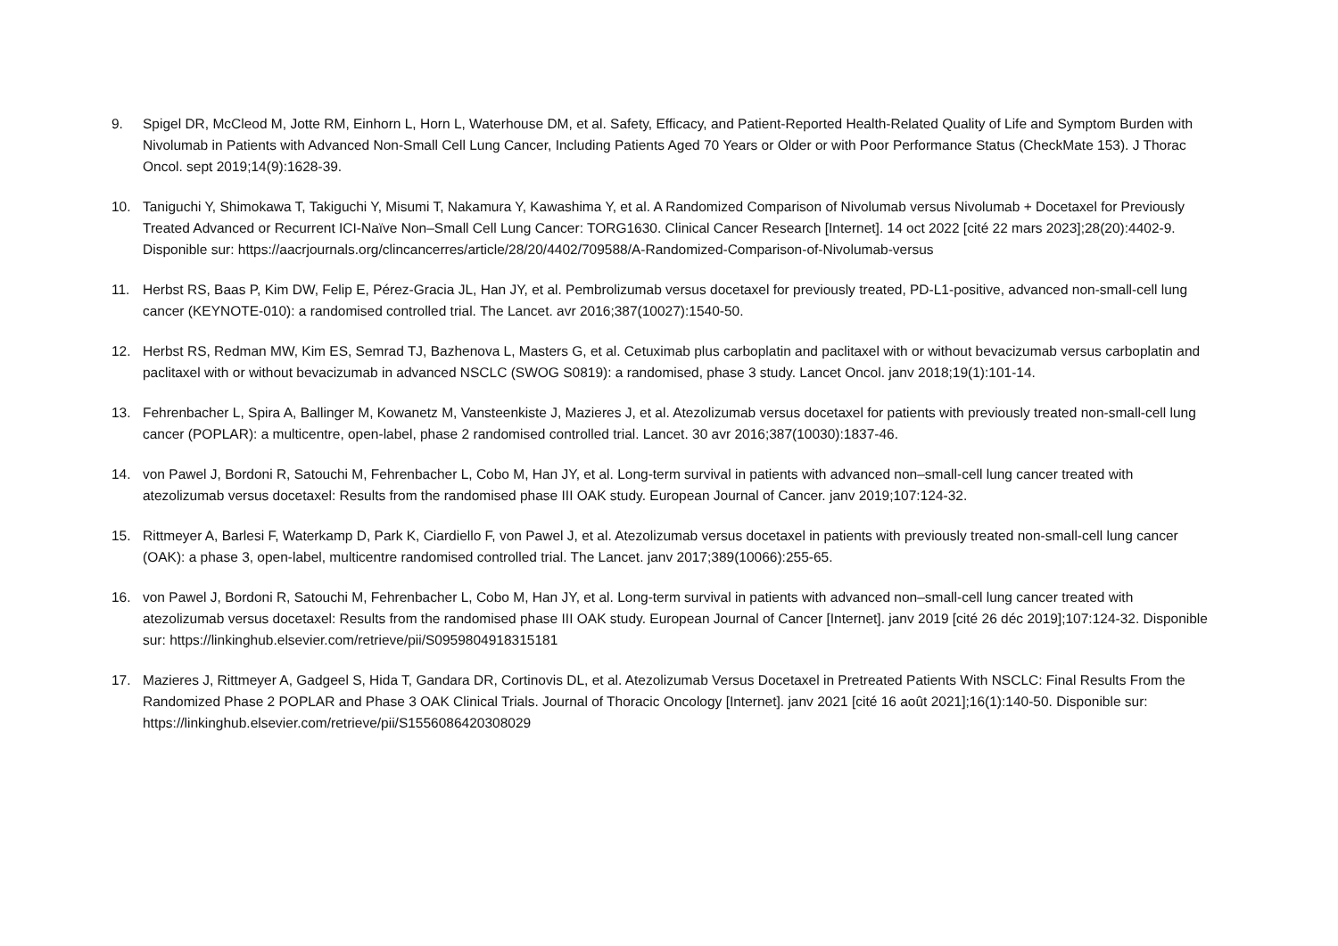9. Spigel DR, McCleod M, Jotte RM, Einhorn L, Horn L, Waterhouse DM, et al. Safety, Efficacy, and Patient-Reported Health-Related Quality of Life and Symptom Burden with Nivolumab in Patients with Advanced Non-Small Cell Lung Cancer, Including Patients Aged 70 Years or Older or with Poor Performance Status (CheckMate 153). J Thorac Oncol. sept 2019;14(9):1628-39.
10. Taniguchi Y, Shimokawa T, Takiguchi Y, Misumi T, Nakamura Y, Kawashima Y, et al. A Randomized Comparison of Nivolumab versus Nivolumab + Docetaxel for Previously Treated Advanced or Recurrent ICI-Naïve Non–Small Cell Lung Cancer: TORG1630. Clinical Cancer Research [Internet]. 14 oct 2022 [cité 22 mars 2023];28(20):4402-9. Disponible sur: https://aacrjournals.org/clincancerres/article/28/20/4402/709588/A-Randomized-Comparison-of-Nivolumab-versus
11. Herbst RS, Baas P, Kim DW, Felip E, Pérez-Gracia JL, Han JY, et al. Pembrolizumab versus docetaxel for previously treated, PD-L1-positive, advanced non-small-cell lung cancer (KEYNOTE-010): a randomised controlled trial. The Lancet. avr 2016;387(10027):1540-50.
12. Herbst RS, Redman MW, Kim ES, Semrad TJ, Bazhenova L, Masters G, et al. Cetuximab plus carboplatin and paclitaxel with or without bevacizumab versus carboplatin and paclitaxel with or without bevacizumab in advanced NSCLC (SWOG S0819): a randomised, phase 3 study. Lancet Oncol. janv 2018;19(1):101-14.
13. Fehrenbacher L, Spira A, Ballinger M, Kowanetz M, Vansteenkiste J, Mazieres J, et al. Atezolizumab versus docetaxel for patients with previously treated non-small-cell lung cancer (POPLAR): a multicentre, open-label, phase 2 randomised controlled trial. Lancet. 30 avr 2016;387(10030):1837-46.
14. von Pawel J, Bordoni R, Satouchi M, Fehrenbacher L, Cobo M, Han JY, et al. Long-term survival in patients with advanced non–small-cell lung cancer treated with atezolizumab versus docetaxel: Results from the randomised phase III OAK study. European Journal of Cancer. janv 2019;107:124-32.
15. Rittmeyer A, Barlesi F, Waterkamp D, Park K, Ciardiello F, von Pawel J, et al. Atezolizumab versus docetaxel in patients with previously treated non-small-cell lung cancer (OAK): a phase 3, open-label, multicentre randomised controlled trial. The Lancet. janv 2017;389(10066):255-65.
16. von Pawel J, Bordoni R, Satouchi M, Fehrenbacher L, Cobo M, Han JY, et al. Long-term survival in patients with advanced non–small-cell lung cancer treated with atezolizumab versus docetaxel: Results from the randomised phase III OAK study. European Journal of Cancer [Internet]. janv 2019 [cité 26 déc 2019];107:124-32. Disponible sur: https://linkinghub.elsevier.com/retrieve/pii/S0959804918315181
17. Mazieres J, Rittmeyer A, Gadgeel S, Hida T, Gandara DR, Cortinovis DL, et al. Atezolizumab Versus Docetaxel in Pretreated Patients With NSCLC: Final Results From the Randomized Phase 2 POPLAR and Phase 3 OAK Clinical Trials. Journal of Thoracic Oncology [Internet]. janv 2021 [cité 16 août 2021];16(1):140-50. Disponible sur: https://linkinghub.elsevier.com/retrieve/pii/S1556086420308029